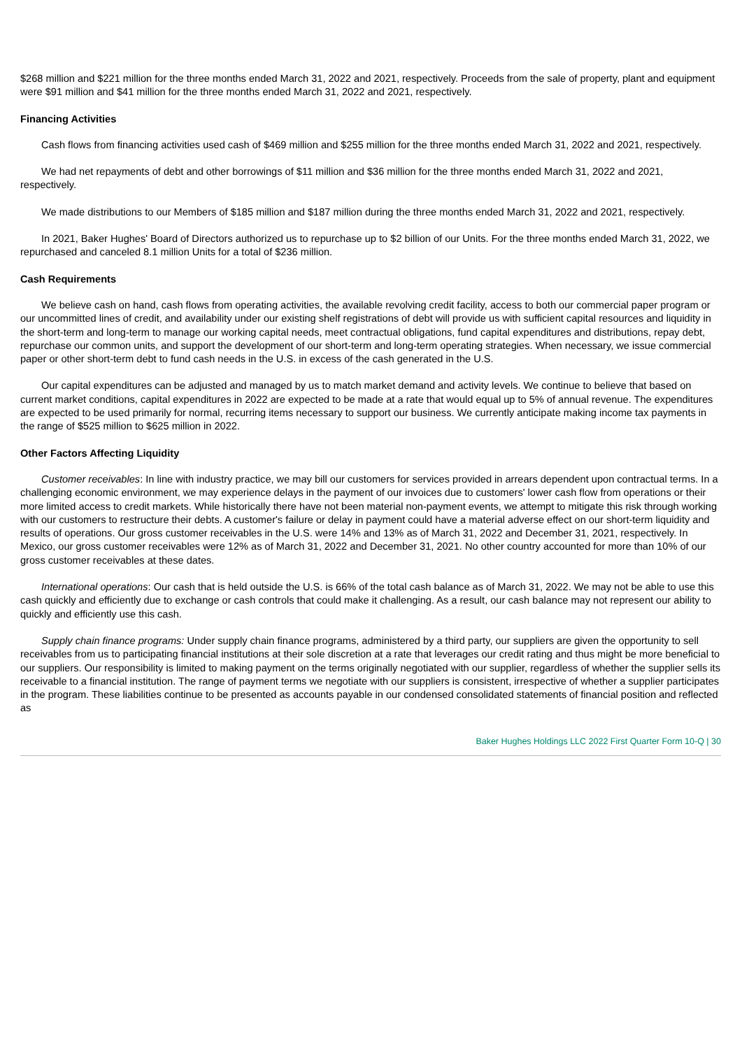$268 million and $221 million for the three months ended March 31, 2022 and 2021, respectively. Proceeds from the sale of property, plant and equipment were $91 million and $41 million for the three months ended March 31, 2022 and 2021, respectively.
Financing Activities
Cash flows from financing activities used cash of $469 million and $255 million for the three months ended March 31, 2022 and 2021, respectively.
We had net repayments of debt and other borrowings of $11 million and $36 million for the three months ended March 31, 2022 and 2021, respectively.
We made distributions to our Members of $185 million and $187 million during the three months ended March 31, 2022 and 2021, respectively.
In 2021, Baker Hughes' Board of Directors authorized us to repurchase up to $2 billion of our Units. For the three months ended March 31, 2022, we repurchased and canceled 8.1 million Units for a total of $236 million.
Cash Requirements
We believe cash on hand, cash flows from operating activities, the available revolving credit facility, access to both our commercial paper program or our uncommitted lines of credit, and availability under our existing shelf registrations of debt will provide us with sufficient capital resources and liquidity in the short-term and long-term to manage our working capital needs, meet contractual obligations, fund capital expenditures and distributions, repay debt, repurchase our common units, and support the development of our short-term and long-term operating strategies. When necessary, we issue commercial paper or other short-term debt to fund cash needs in the U.S. in excess of the cash generated in the U.S.
Our capital expenditures can be adjusted and managed by us to match market demand and activity levels. We continue to believe that based on current market conditions, capital expenditures in 2022 are expected to be made at a rate that would equal up to 5% of annual revenue. The expenditures are expected to be used primarily for normal, recurring items necessary to support our business. We currently anticipate making income tax payments in the range of $525 million to $625 million in 2022.
Other Factors Affecting Liquidity
Customer receivables: In line with industry practice, we may bill our customers for services provided in arrears dependent upon contractual terms. In a challenging economic environment, we may experience delays in the payment of our invoices due to customers' lower cash flow from operations or their more limited access to credit markets. While historically there have not been material non-payment events, we attempt to mitigate this risk through working with our customers to restructure their debts. A customer's failure or delay in payment could have a material adverse effect on our short-term liquidity and results of operations. Our gross customer receivables in the U.S. were 14% and 13% as of March 31, 2022 and December 31, 2021, respectively. In Mexico, our gross customer receivables were 12% as of March 31, 2022 and December 31, 2021. No other country accounted for more than 10% of our gross customer receivables at these dates.
International operations: Our cash that is held outside the U.S. is 66% of the total cash balance as of March 31, 2022. We may not be able to use this cash quickly and efficiently due to exchange or cash controls that could make it challenging. As a result, our cash balance may not represent our ability to quickly and efficiently use this cash.
Supply chain finance programs: Under supply chain finance programs, administered by a third party, our suppliers are given the opportunity to sell receivables from us to participating financial institutions at their sole discretion at a rate that leverages our credit rating and thus might be more beneficial to our suppliers. Our responsibility is limited to making payment on the terms originally negotiated with our supplier, regardless of whether the supplier sells its receivable to a financial institution. The range of payment terms we negotiate with our suppliers is consistent, irrespective of whether a supplier participates in the program. These liabilities continue to be presented as accounts payable in our condensed consolidated statements of financial position and reflected as
Baker Hughes Holdings LLC 2022 First Quarter Form 10-Q | 30